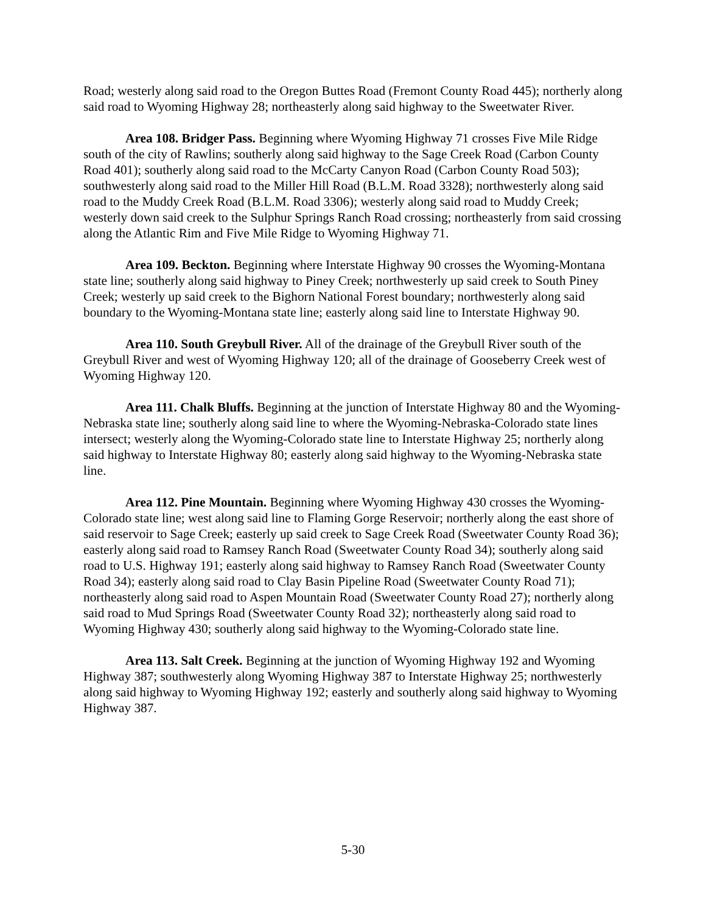Road; westerly along said road to the Oregon Buttes Road (Fremont County Road 445); northerly along said road to Wyoming Highway 28; northeasterly along said highway to the Sweetwater River.
Area 108. Bridger Pass. Beginning where Wyoming Highway 71 crosses Five Mile Ridge south of the city of Rawlins; southerly along said highway to the Sage Creek Road (Carbon County Road 401); southerly along said road to the McCarty Canyon Road (Carbon County Road 503); southwesterly along said road to the Miller Hill Road (B.L.M. Road 3328); northwesterly along said road to the Muddy Creek Road (B.L.M. Road 3306); westerly along said road to Muddy Creek; westerly down said creek to the Sulphur Springs Ranch Road crossing; northeasterly from said crossing along the Atlantic Rim and Five Mile Ridge to Wyoming Highway 71.
Area 109. Beckton. Beginning where Interstate Highway 90 crosses the Wyoming-Montana state line; southerly along said highway to Piney Creek; northwesterly up said creek to South Piney Creek; westerly up said creek to the Bighorn National Forest boundary; northwesterly along said boundary to the Wyoming-Montana state line; easterly along said line to Interstate Highway 90.
Area 110. South Greybull River. All of the drainage of the Greybull River south of the Greybull River and west of Wyoming Highway 120; all of the drainage of Gooseberry Creek west of Wyoming Highway 120.
Area 111. Chalk Bluffs. Beginning at the junction of Interstate Highway 80 and the Wyoming-Nebraska state line; southerly along said line to where the Wyoming-Nebraska-Colorado state lines intersect; westerly along the Wyoming-Colorado state line to Interstate Highway 25; northerly along said highway to Interstate Highway 80; easterly along said highway to the Wyoming-Nebraska state line.
Area 112. Pine Mountain. Beginning where Wyoming Highway 430 crosses the Wyoming-Colorado state line; west along said line to Flaming Gorge Reservoir; northerly along the east shore of said reservoir to Sage Creek; easterly up said creek to Sage Creek Road (Sweetwater County Road 36); easterly along said road to Ramsey Ranch Road (Sweetwater County Road 34); southerly along said road to U.S. Highway 191; easterly along said highway to Ramsey Ranch Road (Sweetwater County Road 34); easterly along said road to Clay Basin Pipeline Road (Sweetwater County Road 71); northeasterly along said road to Aspen Mountain Road (Sweetwater County Road 27); northerly along said road to Mud Springs Road (Sweetwater County Road 32); northeasterly along said road to Wyoming Highway 430; southerly along said highway to the Wyoming-Colorado state line.
Area 113. Salt Creek. Beginning at the junction of Wyoming Highway 192 and Wyoming Highway 387; southwesterly along Wyoming Highway 387 to Interstate Highway 25; northwesterly along said highway to Wyoming Highway 192; easterly and southerly along said highway to Wyoming Highway 387.
5-30